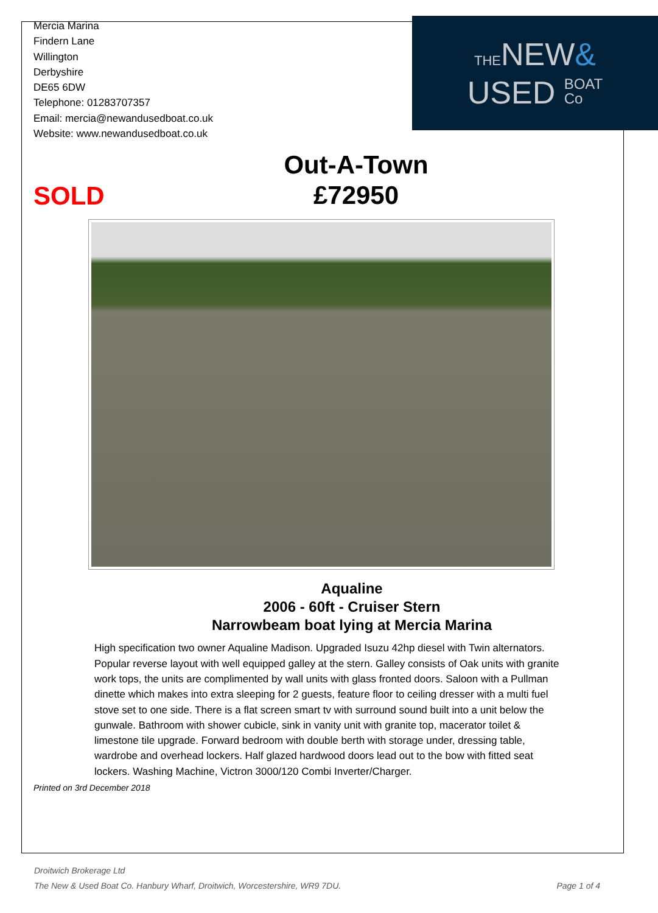Mercia Marina
Findern Lane
Willington
Derbyshire
DE65 6DW
Telephone: 01283707357
Email: mercia@newandusedboat.co.uk
Website: www.newandusedboat.co.uk
THENEW&
USED BOAT
Co
SOLD
Out-A-Town
£72950
Aqualine
2006 - 60ft - Cruiser Stern
Narrowbeam boat lying at Mercia Marina
High specification two owner Aqualine Madison. Upgraded Isuzu 42hp diesel with Twin alternators. Popular reverse layout with well equipped galley at the stern. Galley consists of Oak units with granite work tops, the units are complimented by wall units with glass fronted doors. Saloon with a Pullman dinette which makes into extra sleeping for 2 guests, feature floor to ceiling dresser with a multi fuel stove set to one side. There is a flat screen smart tv with surround sound built into a unit below the gunwale. Bathroom with shower cubicle, sink in vanity unit with granite top, macerator toilet & limestone tile upgrade. Forward bedroom with double berth with storage under, dressing table, wardrobe and overhead lockers. Half glazed hardwood doors lead out to the bow with fitted seat lockers. Washing Machine, Victron 3000/120 Combi Inverter/Charger.
Printed on 3rd December 2018
Droitwich Brokerage Ltd
The New & Used Boat Co. Hanbury Wharf, Droitwich, Worcestershire, WR9 7DU. Page 1 of 4